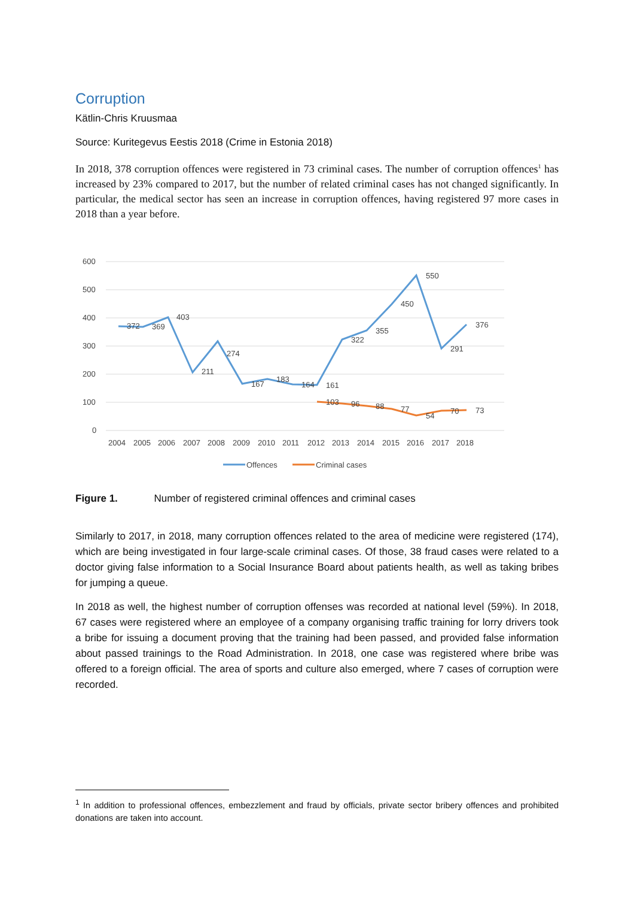Corruption
Kätlin-Chris Kruusmaa
Source: Kuritegevus Eestis 2018 (Crime in Estonia 2018)
In 2018, 378 corruption offences were registered in 73 criminal cases. The number of corruption offences<sup>1</sup> has increased by 23% compared to 2017, but the number of related criminal cases has not changed significantly. In particular, the medical sector has seen an increase in corruption offences, having registered 97 more cases in 2018 than a year before.
600
500
400
300
200
100
0
372
369
403
211
274
167
183
164
161
322
355
450
550
291
376
103
96
88
77
54
70
73
2004
2005
2006
2007
2008
2009
2010
2011
2012
2013
2014
2015
2016
2017
2018
Offences
Criminal cases
Figure 1. Number of registered criminal offences and criminal cases
Similarly to 2017, in 2018, many corruption offences related to the area of medicine were registered (174), which are being investigated in four large-scale criminal cases. Of those, 38 fraud cases were related to a doctor giving false information to a Social Insurance Board about patients health, as well as taking bribes for jumping a queue.
In 2018 as well, the highest number of corruption offenses was recorded at national level (59%). In 2018, 67 cases were registered where an employee of a company organising traffic training for lorry drivers took a bribe for issuing a document proving that the training had been passed, and provided false information about passed trainings to the Road Administration. In 2018, one case was registered where bribe was offered to a foreign official. The area of sports and culture also emerged, where 7 cases of corruption were recorded.
<sup>1</sup> In addition to professional offences, embezzlement and fraud by officials, private sector bribery offences and prohibited donations are taken into account.